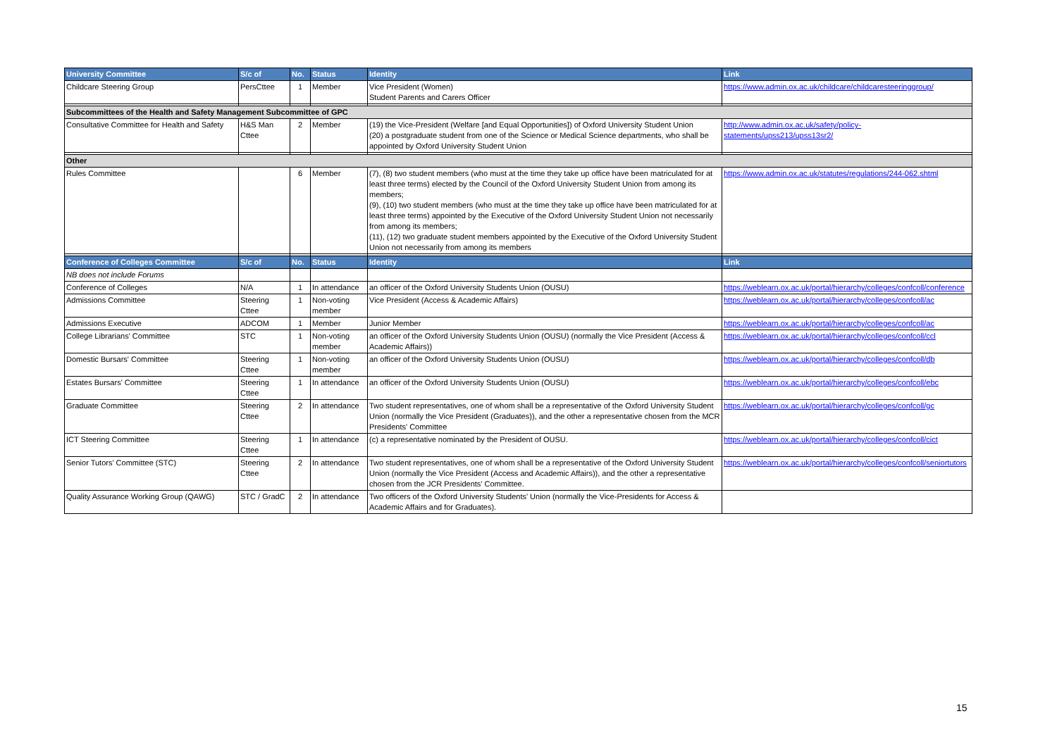| University Committee | S/c of | No. | Status | Identity | Link |
| --- | --- | --- | --- | --- | --- |
| Childcare Steering Group | PersCttee | 1 | Member | Vice President (Women) Student Parents and Carers Officer | https://www.admin.ox.ac.uk/childcare/childcaresteeringgroup/ |
| Subcommittees of the Health and Safety Management Subcommittee of GPC | | | | | |
| Consultative Committee for Health and Safety | H&S Man Cttee | 2 | Member | (19) the Vice-President (Welfare [and Equal Opportunities]) of Oxford University Student Union (20) a postgraduate student from one of the Science or Medical Science departments, who shall be appointed by Oxford University Student Union | http://www.admin.ox.ac.uk/safety/policy-statements/upss213/upss13sr2/ |
| Other | | | | | |
| Rules Committee | | 6 | Member | (7), (8) two student members (who must at the time they take up office have been matriculated for at least three terms) elected by the Council of the Oxford University Student Union from among its members; (9), (10) two student members (who must at the time they take up office have been matriculated for at least three terms) appointed by the Executive of the Oxford University Student Union not necessarily from among its members; (11), (12) two graduate student members appointed by the Executive of the Oxford University Student Union not necessarily from among its members | https://www.admin.ox.ac.uk/statutes/regulations/244-062.shtml |
| Conference of Colleges Committee | S/c of | No. | Status | Identity | Link |
| NB does not include Forums | | | | | |
| Conference of Colleges | N/A | 1 | In attendance | an officer of the Oxford University Students Union (OUSU) | https://weblearn.ox.ac.uk/portal/hierarchy/colleges/confcoll/conference |
| Admissions Committee | Steering Cttee | 1 | Non-voting member | Vice President (Access & Academic Affairs) | https://weblearn.ox.ac.uk/portal/hierarchy/colleges/confcoll/ac |
| Admissions Executive | ADCOM | 1 | Member | Junior Member | https://weblearn.ox.ac.uk/portal/hierarchy/colleges/confcoll/ac |
| College Librarians' Committee | STC | 1 | Non-voting member | an officer of the Oxford University Students Union (OUSU) (normally the Vice President (Access & Academic Affairs)) | https://weblearn.ox.ac.uk/portal/hierarchy/colleges/confcoll/ccl |
| Domestic Bursars' Committee | Steering Cttee | 1 | Non-voting member | an officer of the Oxford University Students Union (OUSU) | https://weblearn.ox.ac.uk/portal/hierarchy/colleges/confcoll/db |
| Estates Bursars' Committee | Steering Cttee | 1 | In attendance | an officer of the Oxford University Students Union (OUSU) | https://weblearn.ox.ac.uk/portal/hierarchy/colleges/confcoll/ebc |
| Graduate Committee | Steering Cttee | 2 | In attendance | Two student representatives, one of whom shall be a representative of the Oxford University Student Union (normally the Vice President (Graduates)), and the other a representative chosen from the MCR Presidents' Committee | https://weblearn.ox.ac.uk/portal/hierarchy/colleges/confcoll/gc |
| ICT Steering Committee | Steering Cttee | 1 | In attendance | (c) a representative nominated by the President of OUSU. | https://weblearn.ox.ac.uk/portal/hierarchy/colleges/confcoll/cict |
| Senior Tutors' Committee (STC) | Steering Cttee | 2 | In attendance | Two student representatives, one of whom shall be a representative of the Oxford University Student Union (normally the Vice President (Access and Academic Affairs)), and the other a representative chosen from the JCR Presidents' Committee. | https://weblearn.ox.ac.uk/portal/hierarchy/colleges/confcoll/seniortutors |
| Quality Assurance Working Group (QAWG) | STC / GradC | 2 | In attendance | Two officers of the Oxford University Students' Union (normally the Vice-Presidents for Access & Academic Affairs and for Graduates). | |
15